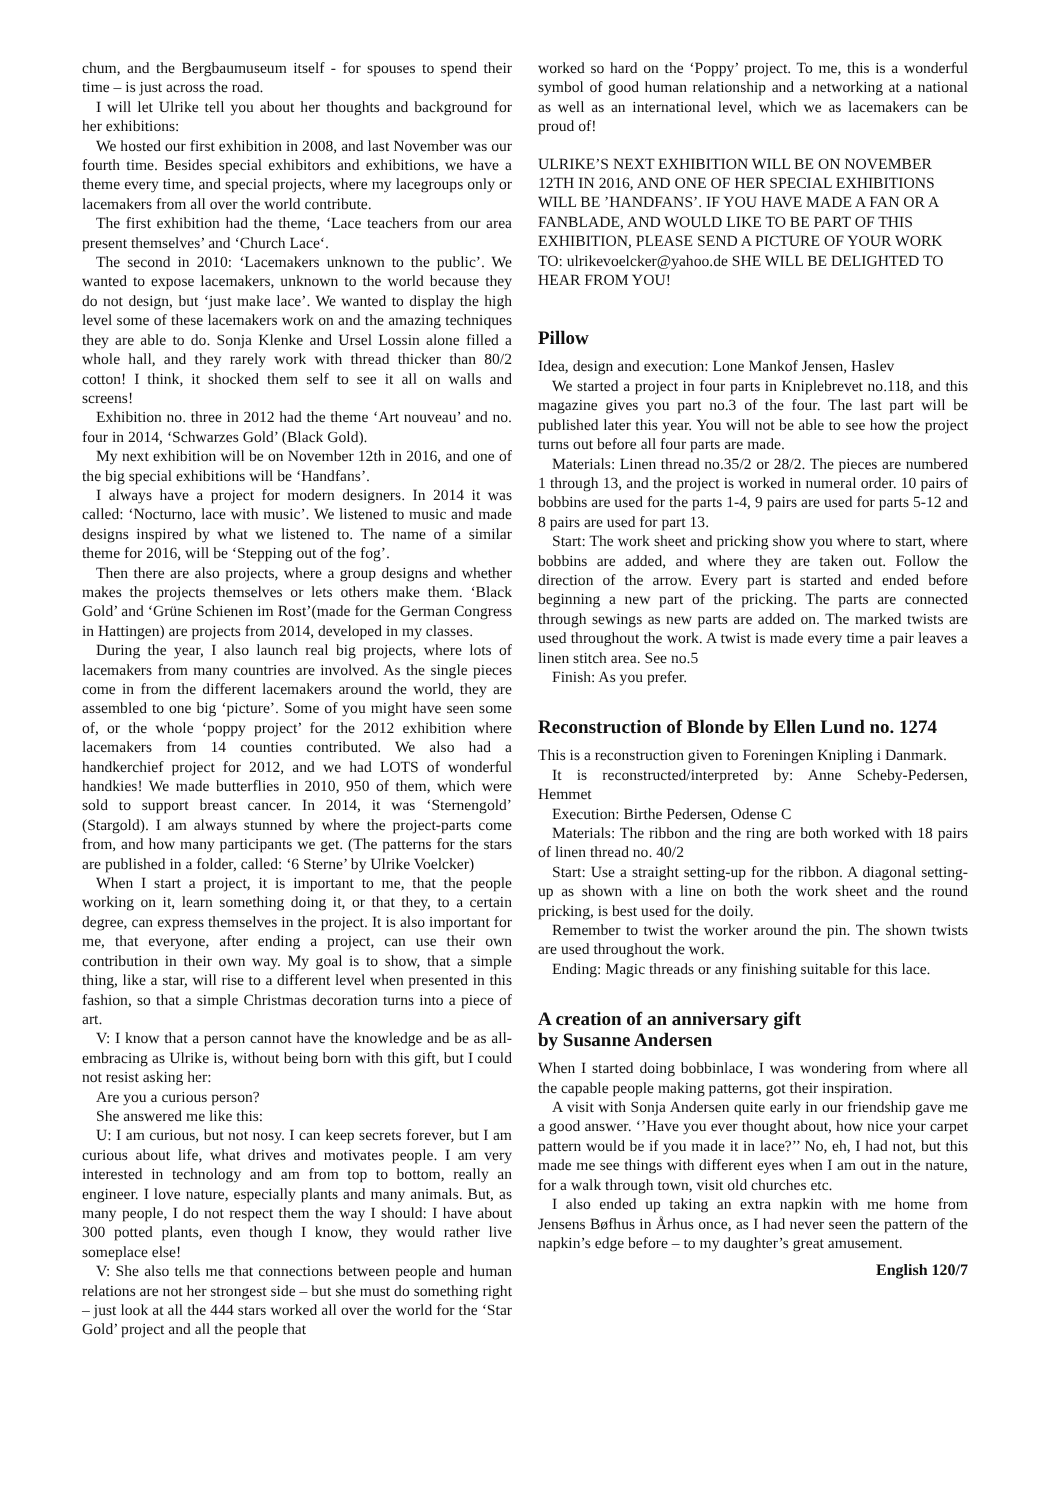chum, and the Bergbaumuseum itself - for spouses to spend their time – is just across the road.
I will let Ulrike tell you about her thoughts and background for her exhibitions:
We hosted our first exhibition in 2008, and last November was our fourth time. Besides special exhibitors and exhibitions, we have a theme every time, and special projects, where my lacegroups only or lacemakers from all over the world contribute.
The first exhibition had the theme, ‘Lace teachers from our area present themselves’ and ‘Church Lace‘.
The second in 2010: ‘Lacemakers unknown to the public’. We wanted to expose lacemakers, unknown to the world because they do not design, but ‘just make lace’. We wanted to display the high level some of these lacemakers work on and the amazing techniques they are able to do. Sonja Klenke and Ursel Lossin alone filled a whole hall, and they rarely work with thread thicker than 80/2 cotton! I think, it shocked them self to see it all on walls and screens!
Exhibition no. three in 2012 had the theme ‘Art nouveau’ and no. four in 2014, ‘Schwarzes Gold’ (Black Gold).
My next exhibition will be on November 12th in 2016, and one of the big special exhibitions will be ‘Handfans’.
I always have a project for modern designers. In 2014 it was called: ‘Nocturno, lace with music’. We listened to music and made designs inspired by what we listened to. The name of a similar theme for 2016, will be ‘Stepping out of the fog’.
Then there are also projects, where a group designs and whether makes the projects themselves or lets others make them. ‘Black Gold’ and ‘Grüne Schienen im Rost’(made for the German Congress in Hattingen) are projects from 2014, developed in my classes.
During the year, I also launch real big projects, where lots of lacemakers from many countries are involved. As the single pieces come in from the different lacemakers around the world, they are assembled to one big ‘picture’. Some of you might have seen some of, or the whole ‘poppy project’ for the 2012 exhibition where lacemakers from 14 counties contributed. We also had a handkerchief project for 2012, and we had LOTS of wonderful handkies! We made butterflies in 2010, 950 of them, which were sold to support breast cancer. In 2014, it was ‘Sternengold’ (Stargold). I am always stunned by where the project-parts come from, and how many participants we get. (The patterns for the stars are published in a folder, called: ‘6 Sterne’ by Ulrike Voelcker)
When I start a project, it is important to me, that the people working on it, learn something doing it, or that they, to a certain degree, can express themselves in the project. It is also important for me, that everyone, after ending a project, can use their own contribution in their own way. My goal is to show, that a simple thing, like a star, will rise to a different level when presented in this fashion, so that a simple Christmas decoration turns into a piece of art.
V: I know that a person cannot have the knowledge and be as all-embracing as Ulrike is, without being born with this gift, but I could not resist asking her:
Are you a curious person?
She answered me like this:
U: I am curious, but not nosy. I can keep secrets forever, but I am curious about life, what drives and motivates people. I am very interested in technology and am from top to bottom, really an engineer. I love nature, especially plants and many animals. But, as many people, I do not respect them the way I should: I have about 300 potted plants, even though I know, they would rather live someplace else!
V: She also tells me that connections between people and human relations are not her strongest side – but she must do something right – just look at all the 444 stars worked all over the world for the ‘Star Gold’ project and all the people that
worked so hard on the ‘Poppy’ project. To me, this is a wonderful symbol of good human relationship and a networking at a national as well as an international level, which we as lacemakers can be proud of!
ULRIKE’S NEXT EXHIBITION WILL BE ON NOVEMBER 12TH IN 2016, AND ONE OF HER SPECIAL EXHIBITIONS WILL BE ’HANDFANS’. IF YOU HAVE MADE A FAN OR A FANBLADE, AND WOULD LIKE TO BE PART OF THIS EXHIBITION, PLEASE SEND A PICTURE OF YOUR WORK TO: ulrikevoelcker@yahoo.de SHE WILL BE DELIGHTED TO HEAR FROM YOU!
Pillow
Idea, design and execution: Lone Mankof Jensen, Haslev
We started a project in four parts in Kniplebrevet no.118, and this magazine gives you part no.3 of the four. The last part will be published later this year. You will not be able to see how the project turns out before all four parts are made.
Materials: Linen thread no.35/2 or 28/2. The pieces are numbered 1 through 13, and the project is worked in numeral order. 10 pairs of bobbins are used for the parts 1-4, 9 pairs are used for parts 5-12 and 8 pairs are used for part 13.
Start: The work sheet and pricking show you where to start, where bobbins are added, and where they are taken out. Follow the direction of the arrow. Every part is started and ended before beginning a new part of the pricking. The parts are connected through sewings as new parts are added on. The marked twists are used throughout the work. A twist is made every time a pair leaves a linen stitch area. See no.5
Finish: As you prefer.
Reconstruction of Blonde by Ellen Lund no. 1274
This is a reconstruction given to Foreningen Knipling i Danmark.
It is reconstructed/interpreted by: Anne Scheby-Pedersen, Hemmet
Execution: Birthe Pedersen, Odense C
Materials: The ribbon and the ring are both worked with 18 pairs of linen thread no. 40/2
Start: Use a straight setting-up for the ribbon. A diagonal setting-up as shown with a line on both the work sheet and the round pricking, is best used for the doily.
Remember to twist the worker around the pin. The shown twists are used throughout the work.
Ending: Magic threads or any finishing suitable for this lace.
A creation of an anniversary gift
by Susanne Andersen
When I started doing bobbinlace, I was wondering from where all the capable people making patterns, got their inspiration.
A visit with Sonja Andersen quite early in our friendship gave me a good answer. ‘’Have you ever thought about, how nice your carpet pattern would be if you made it in lace?’’ No, eh, I had not, but this made me see things with different eyes when I am out in the nature, for a walk through town, visit old churches etc.
I also ended up taking an extra napkin with me home from Jensens Bøfhus in Århus once, as I had never seen the pattern of the napkin’s edge before – to my daughter’s great amusement.
English 120/7